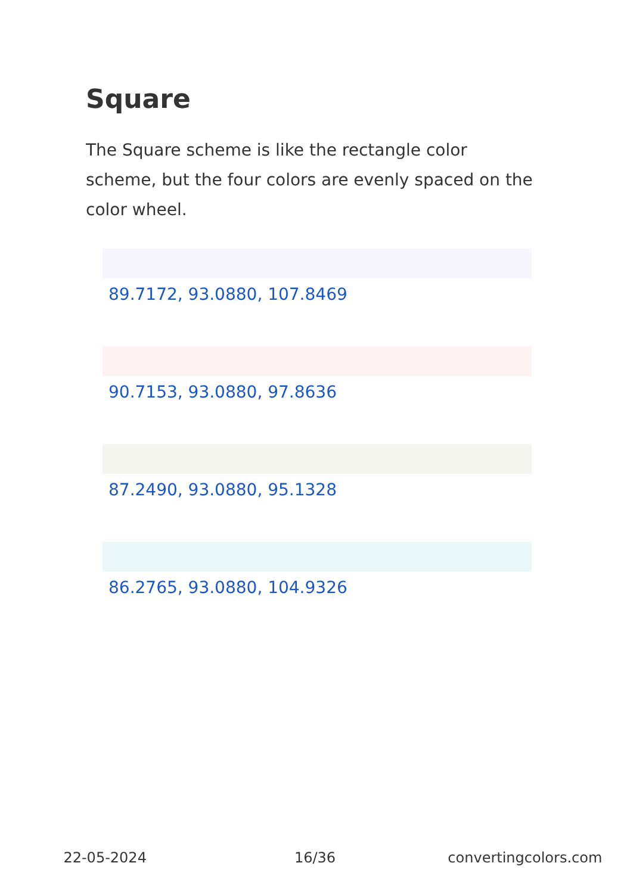Square
The Square scheme is like the rectangle color scheme, but the four colors are evenly spaced on the color wheel.
89.7172, 93.0880, 107.8469
90.7153, 93.0880, 97.8636
87.2490, 93.0880, 95.1328
86.2765, 93.0880, 104.9326
22-05-2024 16/36 convertingcolors.com